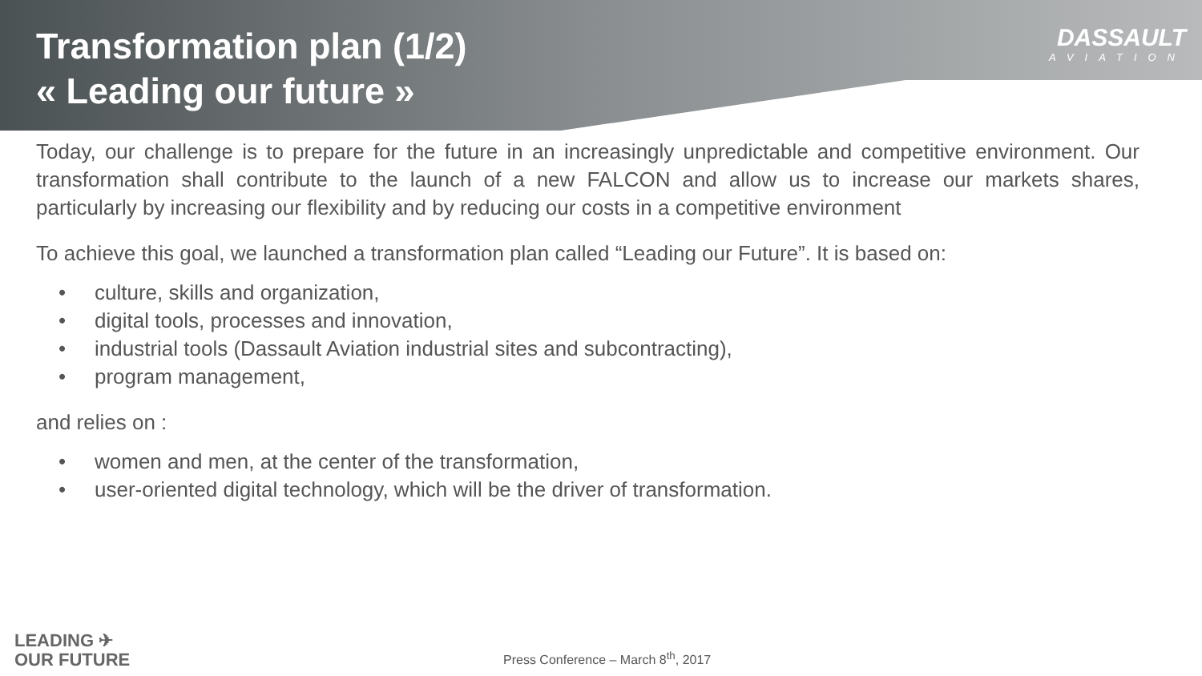DASSAULT
AVIATION
Transformation plan (1/2)
« Leading our future »
Today, our challenge is to prepare for the future in an increasingly unpredictable and competitive environment. Our transformation shall contribute to the launch of a new FALCON and allow us to increase our markets shares, particularly by increasing our flexibility and by reducing our costs in a competitive environment
To achieve this goal, we launched a transformation plan called “Leading our Future”. It is based on:
• culture, skills and organization,
• digital tools, processes and innovation,
• industrial tools (Dassault Aviation industrial sites and subcontracting),
• program management,
and relies on :
• women and men, at the center of the transformation,
• user-oriented digital technology, which will be the driver of transformation.
LEADING ✈
OUR FUTURE
Press Conference – March 8<sup>th</sup>, 2017